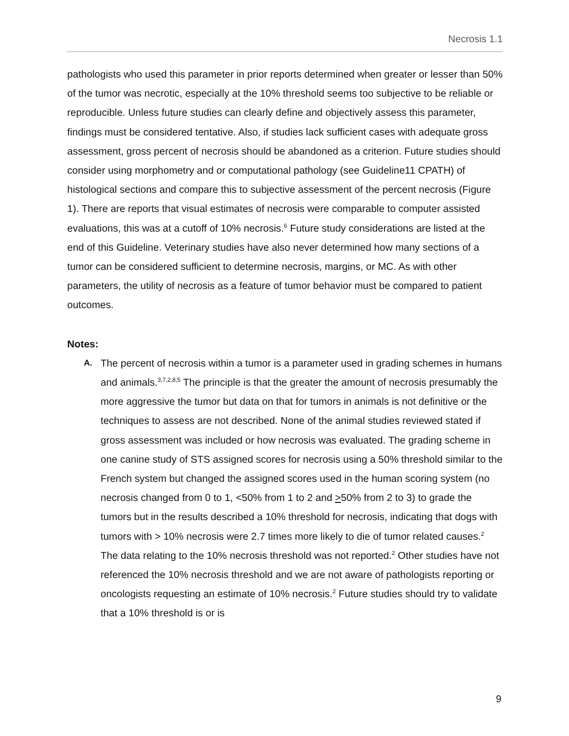Necrosis 1.1
pathologists who used this parameter in prior reports determined when greater or lesser than 50% of the tumor was necrotic, especially at the 10% threshold seems too subjective to be reliable or reproducible. Unless future studies can clearly define and objectively assess this parameter, findings must be considered tentative. Also, if studies lack sufficient cases with adequate gross assessment, gross percent of necrosis should be abandoned as a criterion. Future studies should consider using morphometry and or computational pathology (see Guideline11 CPATH) of histological sections and compare this to subjective assessment of the percent necrosis (Figure 1). There are reports that visual estimates of necrosis were comparable to computer assisted evaluations, this was at a cutoff of 10% necrosis.<sup>6</sup> Future study considerations are listed at the end of this Guideline. Veterinary studies have also never determined how many sections of a tumor can be considered sufficient to determine necrosis, margins, or MC. As with other parameters, the utility of necrosis as a feature of tumor behavior must be compared to patient outcomes.
Notes:
A.
The percent of necrosis within a tumor is a parameter used in grading schemes in humans and animals.<sup>3,7,2,8,5</sup> The principle is that the greater the amount of necrosis presumably the more aggressive the tumor but data on that for tumors in animals is not definitive or the techniques to assess are not described. None of the animal studies reviewed stated if gross assessment was included or how necrosis was evaluated. The grading scheme in one canine study of STS assigned scores for necrosis using a 50% threshold similar to the French system but changed the assigned scores used in the human scoring system (no necrosis changed from 0 to 1, <50% from 1 to 2 and >50% from 2 to 3) to grade the tumors but in the results described a 10% threshold for necrosis, indicating that dogs with tumors with > 10% necrosis were 2.7 times more likely to die of tumor related causes.<sup>2</sup> The data relating to the 10% necrosis threshold was not reported.<sup>2</sup> Other studies have not referenced the 10% necrosis threshold and we are not aware of pathologists reporting or oncologists requesting an estimate of 10% necrosis.<sup>2</sup> Future studies should try to validate that a 10% threshold is or is
9